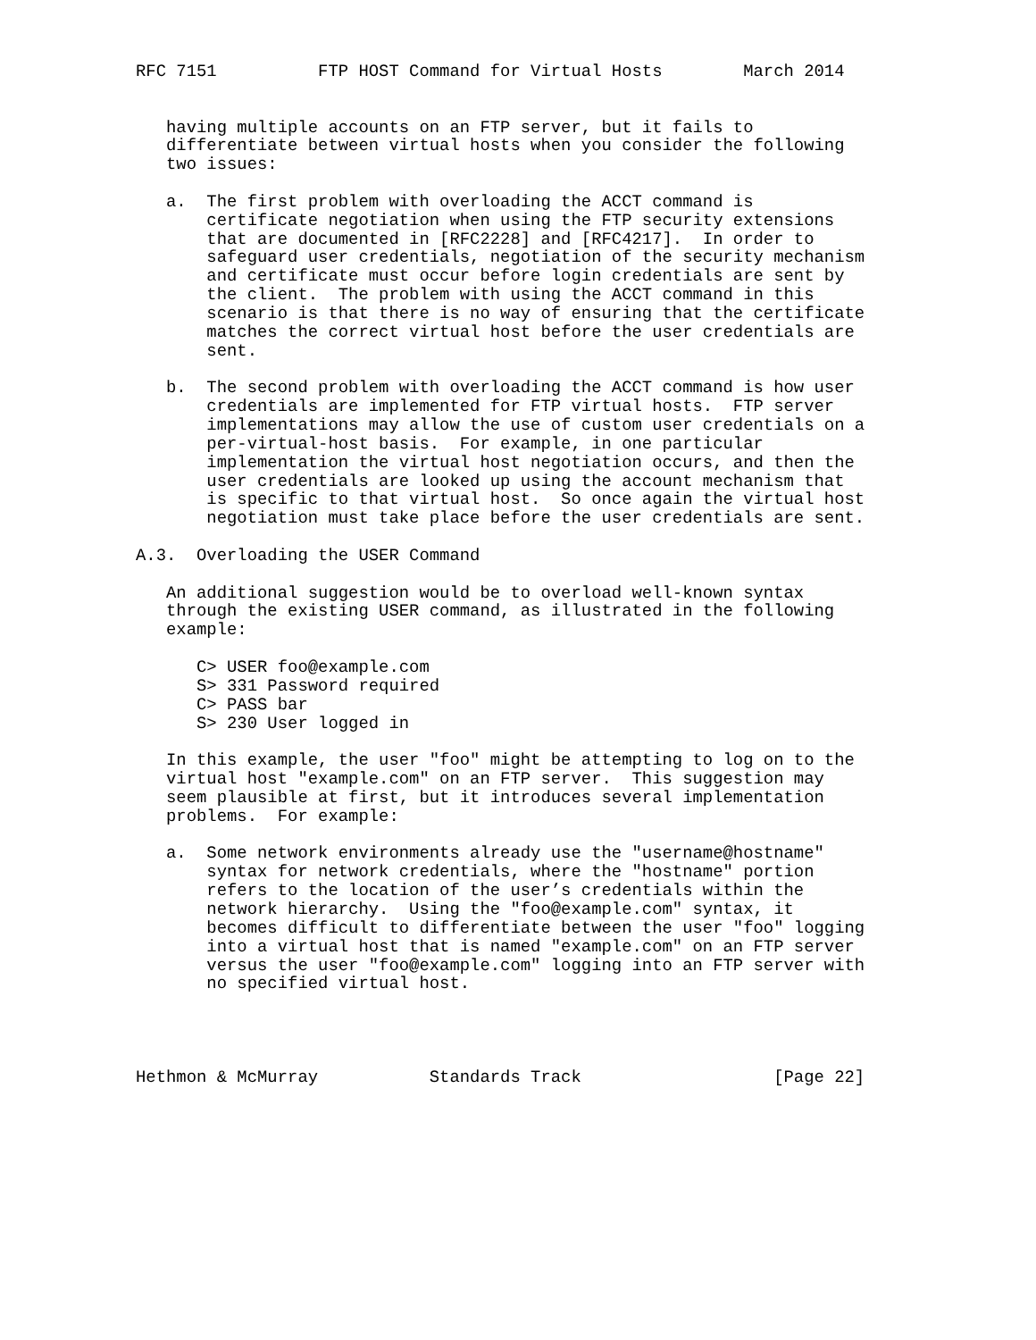RFC 7151          FTP HOST Command for Virtual Hosts        March 2014


   having multiple accounts on an FTP server, but it fails to
   differentiate between virtual hosts when you consider the following
   two issues:

   a.  The first problem with overloading the ACCT command is
       certificate negotiation when using the FTP security extensions
       that are documented in [RFC2228] and [RFC4217].  In order to
       safeguard user credentials, negotiation of the security mechanism
       and certificate must occur before login credentials are sent by
       the client.  The problem with using the ACCT command in this
       scenario is that there is no way of ensuring that the certificate
       matches the correct virtual host before the user credentials are
       sent.

   b.  The second problem with overloading the ACCT command is how user
       credentials are implemented for FTP virtual hosts.  FTP server
       implementations may allow the use of custom user credentials on a
       per-virtual-host basis.  For example, in one particular
       implementation the virtual host negotiation occurs, and then the
       user credentials are looked up using the account mechanism that
       is specific to that virtual host.  So once again the virtual host
       negotiation must take place before the user credentials are sent.

A.3.  Overloading the USER Command

   An additional suggestion would be to overload well-known syntax
   through the existing USER command, as illustrated in the following
   example:

      C> USER foo@example.com
      S> 331 Password required
      C> PASS bar
      S> 230 User logged in

   In this example, the user "foo" might be attempting to log on to the
   virtual host "example.com" on an FTP server.  This suggestion may
   seem plausible at first, but it introduces several implementation
   problems.  For example:

   a.  Some network environments already use the "username@hostname"
       syntax for network credentials, where the "hostname" portion
       refers to the location of the user’s credentials within the
       network hierarchy.  Using the "foo@example.com" syntax, it
       becomes difficult to differentiate between the user "foo" logging
       into a virtual host that is named "example.com" on an FTP server
       versus the user "foo@example.com" logging into an FTP server with
       no specified virtual host.




Hethmon & McMurray           Standards Track                   [Page 22]